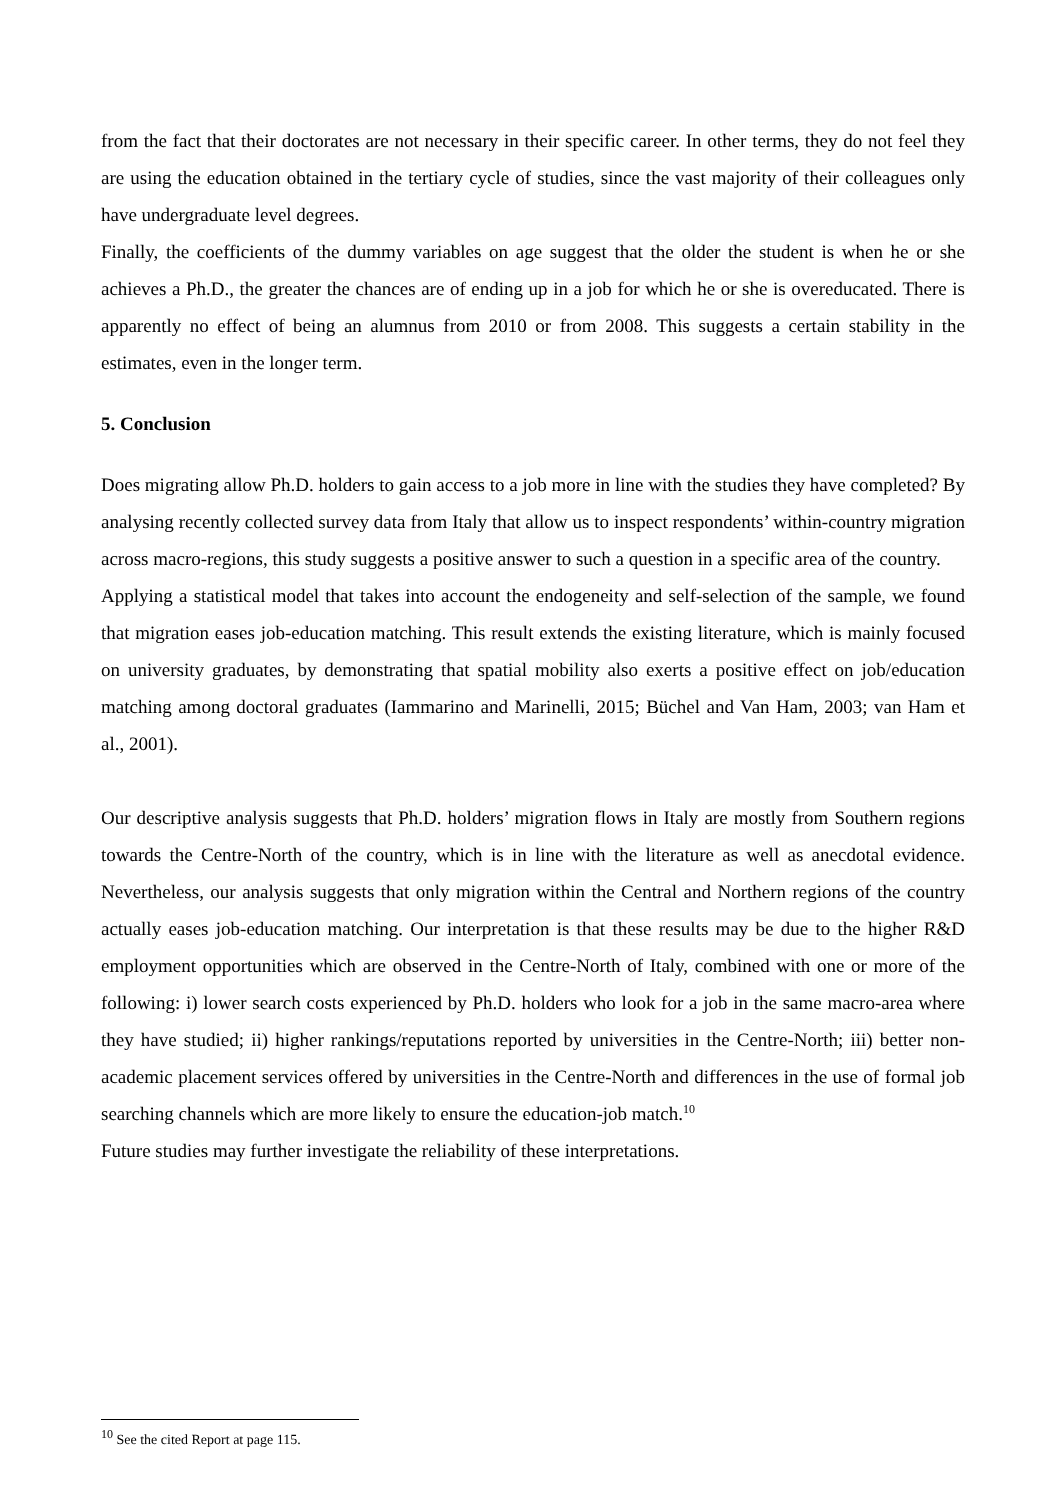from the fact that their doctorates are not necessary in their specific career. In other terms, they do not feel they are using the education obtained in the tertiary cycle of studies, since the vast majority of their colleagues only have undergraduate level degrees.
Finally, the coefficients of the dummy variables on age suggest that the older the student is when he or she achieves a Ph.D., the greater the chances are of ending up in a job for which he or she is overeducated. There is apparently no effect of being an alumnus from 2010 or from 2008. This suggests a certain stability in the estimates, even in the longer term.
5. Conclusion
Does migrating allow Ph.D. holders to gain access to a job more in line with the studies they have completed? By analysing recently collected survey data from Italy that allow us to inspect respondents’ within-country migration across macro-regions, this study suggests a positive answer to such a question in a specific area of the country.
Applying a statistical model that takes into account the endogeneity and self-selection of the sample, we found that migration eases job-education matching. This result extends the existing literature, which is mainly focused on university graduates, by demonstrating that spatial mobility also exerts a positive effect on job/education matching among doctoral graduates (Iammarino and Marinelli, 2015; Büchel and Van Ham, 2003; van Ham et al., 2001).
Our descriptive analysis suggests that Ph.D. holders’ migration flows in Italy are mostly from Southern regions towards the Centre-North of the country, which is in line with the literature as well as anecdotal evidence. Nevertheless, our analysis suggests that only migration within the Central and Northern regions of the country actually eases job-education matching. Our interpretation is that these results may be due to the higher R&D employment opportunities which are observed in the Centre-North of Italy, combined with one or more of the following: i) lower search costs experienced by Ph.D. holders who look for a job in the same macro-area where they have studied; ii) higher rankings/reputations reported by universities in the Centre-North; iii) better non-academic placement services offered by universities in the Centre-North and differences in the use of formal job searching channels which are more likely to ensure the education-job match.<sup>10</sup>
Future studies may further investigate the reliability of these interpretations.
<sup>10</sup> See the cited Report at page 115.